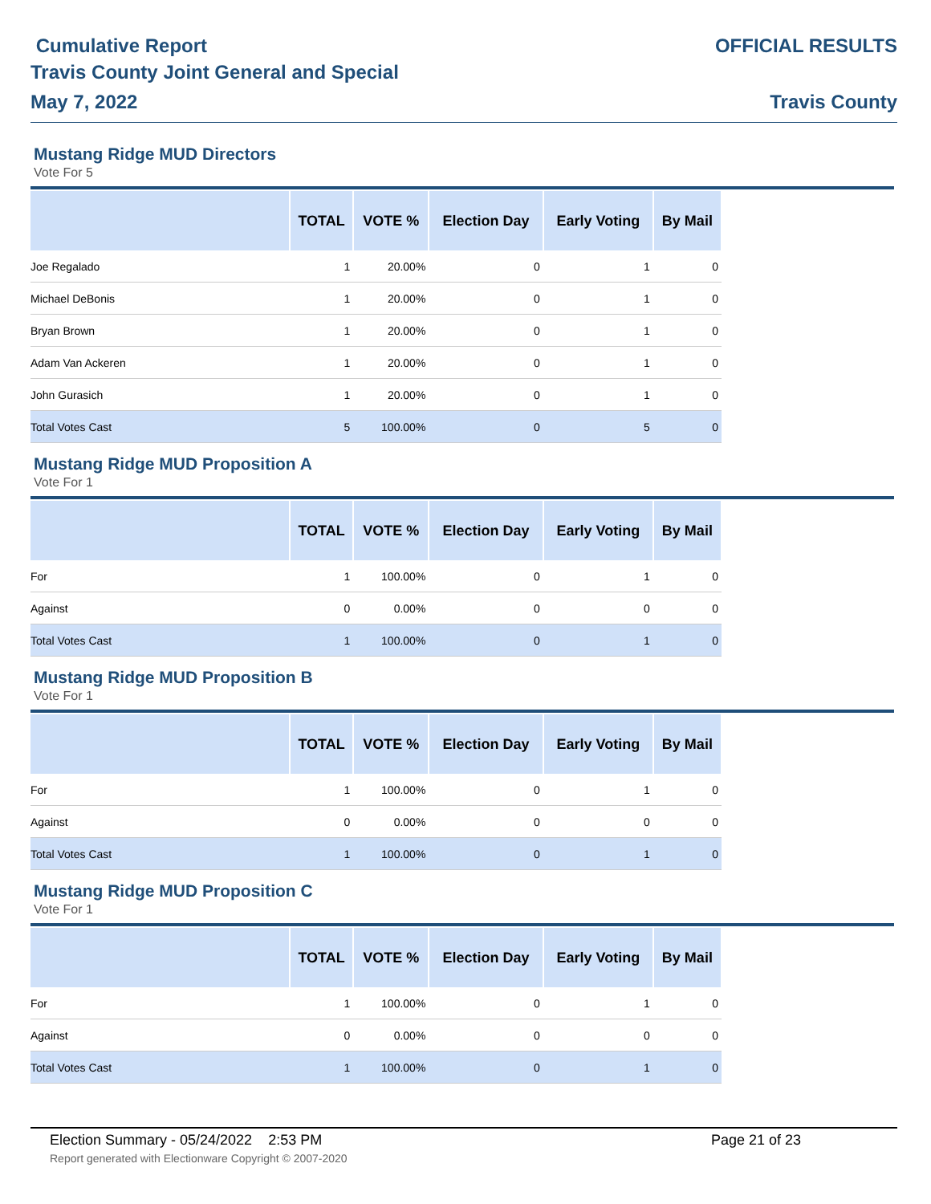Cumulative Report
Travis County Joint General and Special
May 7, 2022
OFFICIAL RESULTS
Travis County
Mustang Ridge MUD Directors
Vote For 5
| | TOTAL | VOTE % | Election Day | Early Voting | By Mail |
| --- | --- | --- | --- | --- | --- |
| Joe Regalado | 1 | 20.00% | 0 | 1 | 0 |
| Michael DeBonis | 1 | 20.00% | 0 | 1 | 0 |
| Bryan Brown | 1 | 20.00% | 0 | 1 | 0 |
| Adam Van Ackeren | 1 | 20.00% | 0 | 1 | 0 |
| John Gurasich | 1 | 20.00% | 0 | 1 | 0 |
| Total Votes Cast | 5 | 100.00% | 0 | 5 | 0 |
Mustang Ridge MUD Proposition A
Vote For 1
| | TOTAL | VOTE % | Election Day | Early Voting | By Mail |
| --- | --- | --- | --- | --- | --- |
| For | 1 | 100.00% | 0 | 1 | 0 |
| Against | 0 | 0.00% | 0 | 0 | 0 |
| Total Votes Cast | 1 | 100.00% | 0 | 1 | 0 |
Mustang Ridge MUD Proposition B
Vote For 1
| | TOTAL | VOTE % | Election Day | Early Voting | By Mail |
| --- | --- | --- | --- | --- | --- |
| For | 1 | 100.00% | 0 | 1 | 0 |
| Against | 0 | 0.00% | 0 | 0 | 0 |
| Total Votes Cast | 1 | 100.00% | 0 | 1 | 0 |
Mustang Ridge MUD Proposition C
Vote For 1
| | TOTAL | VOTE % | Election Day | Early Voting | By Mail |
| --- | --- | --- | --- | --- | --- |
| For | 1 | 100.00% | 0 | 1 | 0 |
| Against | 0 | 0.00% | 0 | 0 | 0 |
| Total Votes Cast | 1 | 100.00% | 0 | 1 | 0 |
Election Summary - 05/24/2022 2:53 PM Page 21 of 23
Report generated with Electionware Copyright © 2007-2020